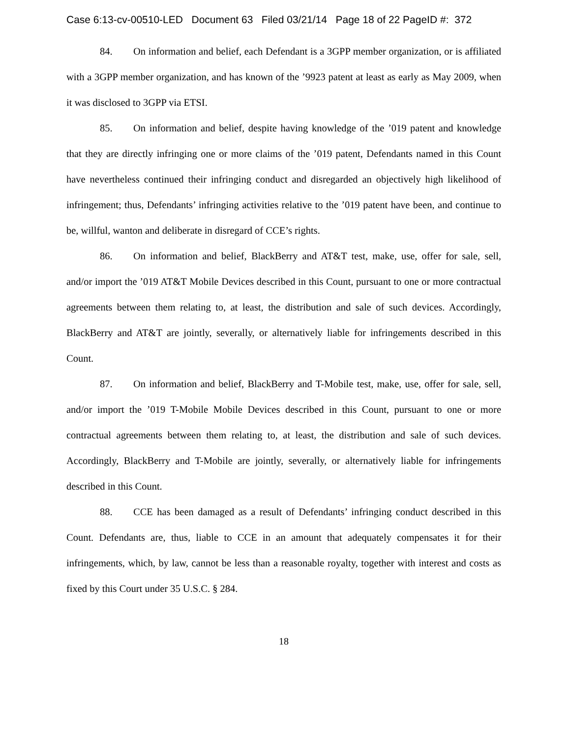Case 6:13-cv-00510-LED Document 63 Filed 03/21/14 Page 18 of 22 PageID #: 372
84. On information and belief, each Defendant is a 3GPP member organization, or is affiliated with a 3GPP member organization, and has known of the ’9923 patent at least as early as May 2009, when it was disclosed to 3GPP via ETSI.
85. On information and belief, despite having knowledge of the ’019 patent and knowledge that they are directly infringing one or more claims of the ’019 patent, Defendants named in this Count have nevertheless continued their infringing conduct and disregarded an objectively high likelihood of infringement; thus, Defendants’ infringing activities relative to the ’019 patent have been, and continue to be, willful, wanton and deliberate in disregard of CCE’s rights.
86. On information and belief, BlackBerry and AT&T test, make, use, offer for sale, sell, and/or import the ’019 AT&T Mobile Devices described in this Count, pursuant to one or more contractual agreements between them relating to, at least, the distribution and sale of such devices. Accordingly, BlackBerry and AT&T are jointly, severally, or alternatively liable for infringements described in this Count.
87. On information and belief, BlackBerry and T-Mobile test, make, use, offer for sale, sell, and/or import the ’019 T-Mobile Mobile Devices described in this Count, pursuant to one or more contractual agreements between them relating to, at least, the distribution and sale of such devices. Accordingly, BlackBerry and T-Mobile are jointly, severally, or alternatively liable for infringements described in this Count.
88. CCE has been damaged as a result of Defendants’ infringing conduct described in this Count. Defendants are, thus, liable to CCE in an amount that adequately compensates it for their infringements, which, by law, cannot be less than a reasonable royalty, together with interest and costs as fixed by this Court under 35 U.S.C. § 284.
18